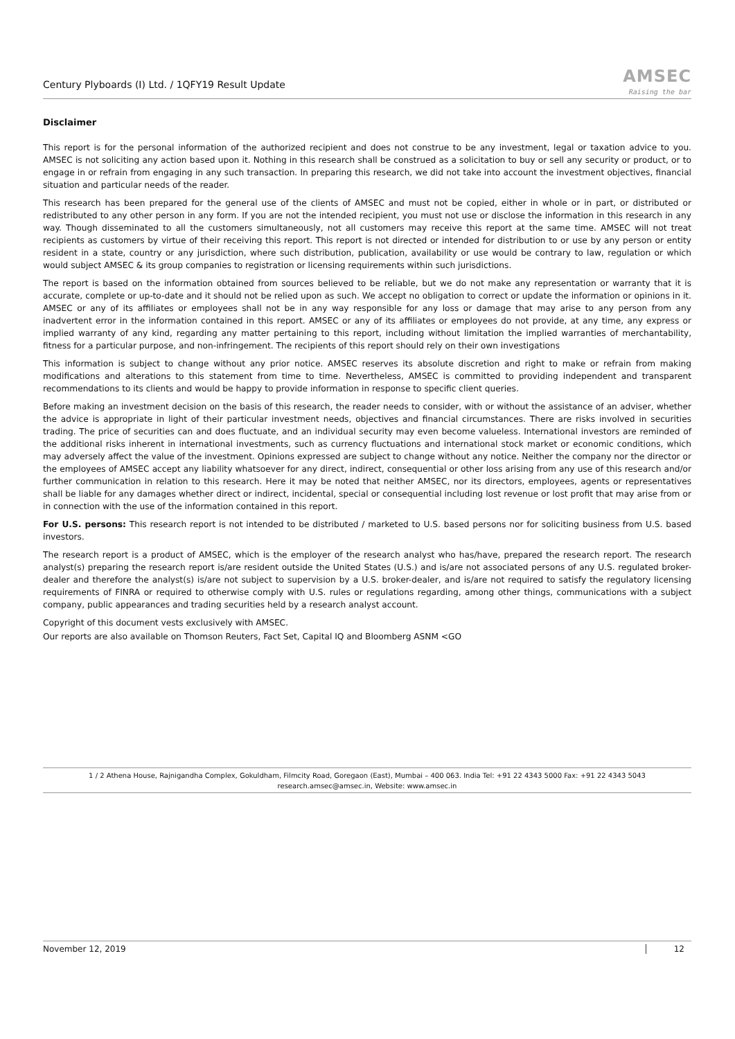Century Plyboards (I) Ltd. / 1QFY19 Result Update
AMSEC
Raising the bar
Disclaimer
This report is for the personal information of the authorized recipient and does not construe to be any investment, legal or taxation advice to you. AMSEC is not soliciting any action based upon it. Nothing in this research shall be construed as a solicitation to buy or sell any security or product, or to engage in or refrain from engaging in any such transaction. In preparing this research, we did not take into account the investment objectives, financial situation and particular needs of the reader.
This research has been prepared for the general use of the clients of AMSEC and must not be copied, either in whole or in part, or distributed or redistributed to any other person in any form. If you are not the intended recipient, you must not use or disclose the information in this research in any way. Though disseminated to all the customers simultaneously, not all customers may receive this report at the same time. AMSEC will not treat recipients as customers by virtue of their receiving this report. This report is not directed or intended for distribution to or use by any person or entity resident in a state, country or any jurisdiction, where such distribution, publication, availability or use would be contrary to law, regulation or which would subject AMSEC & its group companies to registration or licensing requirements within such jurisdictions.
The report is based on the information obtained from sources believed to be reliable, but we do not make any representation or warranty that it is accurate, complete or up-to-date and it should not be relied upon as such. We accept no obligation to correct or update the information or opinions in it. AMSEC or any of its affiliates or employees shall not be in any way responsible for any loss or damage that may arise to any person from any inadvertent error in the information contained in this report. AMSEC or any of its affiliates or employees do not provide, at any time, any express or implied warranty of any kind, regarding any matter pertaining to this report, including without limitation the implied warranties of merchantability, fitness for a particular purpose, and non-infringement. The recipients of this report should rely on their own investigations
This information is subject to change without any prior notice. AMSEC reserves its absolute discretion and right to make or refrain from making modifications and alterations to this statement from time to time. Nevertheless, AMSEC is committed to providing independent and transparent recommendations to its clients and would be happy to provide information in response to specific client queries.
Before making an investment decision on the basis of this research, the reader needs to consider, with or without the assistance of an adviser, whether the advice is appropriate in light of their particular investment needs, objectives and financial circumstances. There are risks involved in securities trading. The price of securities can and does fluctuate, and an individual security may even become valueless. International investors are reminded of the additional risks inherent in international investments, such as currency fluctuations and international stock market or economic conditions, which may adversely affect the value of the investment. Opinions expressed are subject to change without any notice. Neither the company nor the director or the employees of AMSEC accept any liability whatsoever for any direct, indirect, consequential or other loss arising from any use of this research and/or further communication in relation to this research. Here it may be noted that neither AMSEC, nor its directors, employees, agents or representatives shall be liable for any damages whether direct or indirect, incidental, special or consequential including lost revenue or lost profit that may arise from or in connection with the use of the information contained in this report.
For U.S. persons: This research report is not intended to be distributed / marketed to U.S. based persons nor for soliciting business from U.S. based investors.
The research report is a product of AMSEC, which is the employer of the research analyst who has/have, prepared the research report. The research analyst(s) preparing the research report is/are resident outside the United States (U.S.) and is/are not associated persons of any U.S. regulated broker-dealer and therefore the analyst(s) is/are not subject to supervision by a U.S. broker-dealer, and is/are not required to satisfy the regulatory licensing requirements of FINRA or required to otherwise comply with U.S. rules or regulations regarding, among other things, communications with a subject company, public appearances and trading securities held by a research analyst account.
Copyright of this document vests exclusively with AMSEC.
Our reports are also available on Thomson Reuters, Fact Set, Capital IQ and Bloomberg ASNM <GO
1 / 2 Athena House, Rajnigandha Complex, Gokuldham, Filmcity Road, Goregaon (East), Mumbai – 400 063. India Tel: +91 22 4343 5000 Fax: +91 22 4343 5043
research.amsec@amsec.in, Website: www.amsec.in
November 12, 2019 12